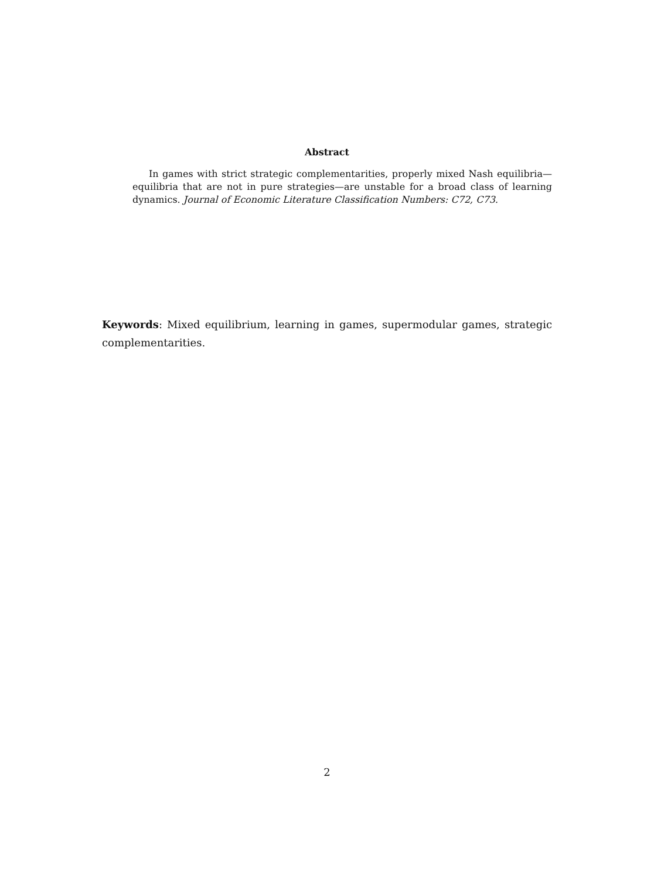Abstract
In games with strict strategic complementarities, properly mixed Nash equilibria—equilibria that are not in pure strategies—are unstable for a broad class of learning dynamics. Journal of Economic Literature Classification Numbers: C72, C73.
Keywords: Mixed equilibrium, learning in games, supermodular games, strategic complementarities.
2